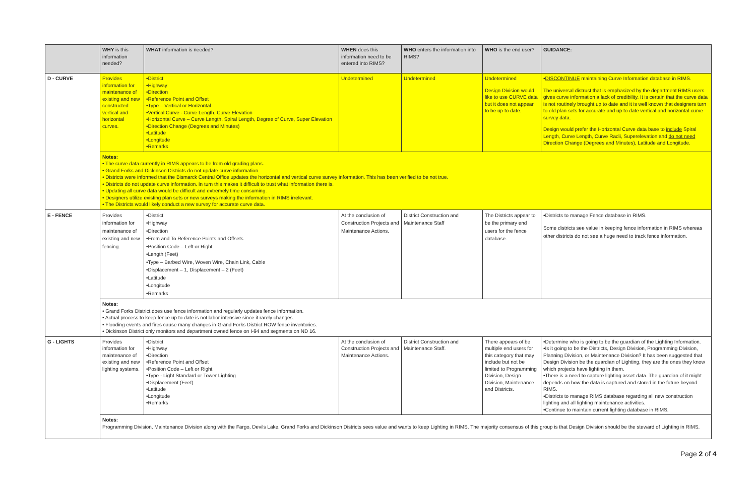| | WHY is this information needed? | WHAT information is needed? | WHEN does this information need to be entered into RIMS? | WHO enters the information into RIMS? | WHO is the end user? | GUIDANCE: |
| --- | --- | --- | --- | --- | --- | --- |
| D - CURVE | Provides information for maintenance of existing and new constructed vertical and horizontal curves. | •District •Highway •Direction •Reference Point and Offset •Type – Vertical or Horizontal •Vertical Curve - Curve Length, Curve Elevation •Horizontal Curve – Curve Length, Spiral Length, Degree of Curve, Super Elevation •Direction Change (Degrees and Minutes) •Latitude •Longitude •Remarks | Undetermined | Undetermined | Undetermined Design Division would like to use CURVE data but it does not appear to be up to date. | • DISCONTINUE maintaining Curve Information database in RIMS. The universal distrust that is emphasized by the department RIMS users gives curve information a lack of credibility. It is certain that the curve data is not routinely brought up to date and it is well known that designers turn to old plan sets for accurate and up to date vertical and horizontal curve survey data. Design would prefer the Horizontal Curve data base to include Spiral Length, Curve Length, Curve Radii, Superelevation and do not need Direction Change (Degrees and Minutes), Latitude and Longitude. |
| | Notes: • The curve data currently in RIMS appears to be from old grading plans. • Grand Forks and Dickinson Districts do not update curve information. • Districts were informed that the Bismarck Central Office updates the horizontal and vertical curve survey information. This has been verified to be not true. • Districts do not update curve information. In turn this makes it difficult to trust what information there is. • Updating all curve data would be difficult and extremely time consuming. • Designers utilize existing plan sets or new surveys making the information in RIMS irrelevant. • The Districts would likely conduct a new survey for accurate curve data. | | | | | |
| E - FENCE | Provides information for maintenance of existing and new fencing. | •District •Highway •Direction •From and To Reference Points and Offsets •Position Code – Left or Right •Length (Feet) •Type – Barbed Wire, Woven Wire, Chain Link, Cable •Displacement – 1, Displacement – 2 (Feet) •Latitude •Longitude •Remarks | At the conclusion of Construction Projects and Maintenance Actions. | District Construction and Maintenance Staff | The Districts appear to be the primary end users for the fence database. | •Districts to manage Fence database in RIMS. Some districts see value in keeping fence information in RIMS whereas other districts do not see a huge need to track fence information. |
| | Notes: • Grand Forks District does use fence information and regularly updates fence information. • Actual process to keep fence up to date is not labor intensive since it rarely changes. • Flooding events and fires cause many changes in Grand Forks District ROW fence inventories. • Dickinson District only monitors and department owned fence on I-94 and segments on ND 16. | | | | | |
| G - LIGHTS | Provides information for maintenance of existing and new lighting systems. | •District •Highway •Direction •Reference Point and Offset •Position Code – Left or Right •Type - Light Standard or Tower Lighting •Displacement (Feet) •Latitude •Longitude •Remarks | At the conclusion of Construction Projects and Maintenance Actions. | District Construction and Maintenance Staff. | There appears of be multiple end users for this category that may include but not be limited to Programming Division, Design Division, Maintenance and Districts. | •Determine who is going to be the guardian of the Lighting Information. •Is it going to be the Districts, Design Division, Programming Division, Planning Division, or Maintenance Division? It has been suggested that Design Division be the quardian of Lighting, they are the ones they know which projects have lighting in them. •There is a need to capture lighting asset data. The guardian of it might depends on how the data is captured and stored in the future beyond RIMS. •Districts to manage RIMS database regarding all new construction lighting and all lighting maintenance activities. •Continue to maintain current lighting database in RIMS. |
| | Notes: Programming Division, Maintenance Division along with the Fargo, Devils Lake, Grand Forks and Dickinson Districts sees value and wants to keep Lighting in RIMS. The majority consensus of this group is that Design Division should be the steward of Lighting in RIMS. | | | | | |
Page 2 of 4